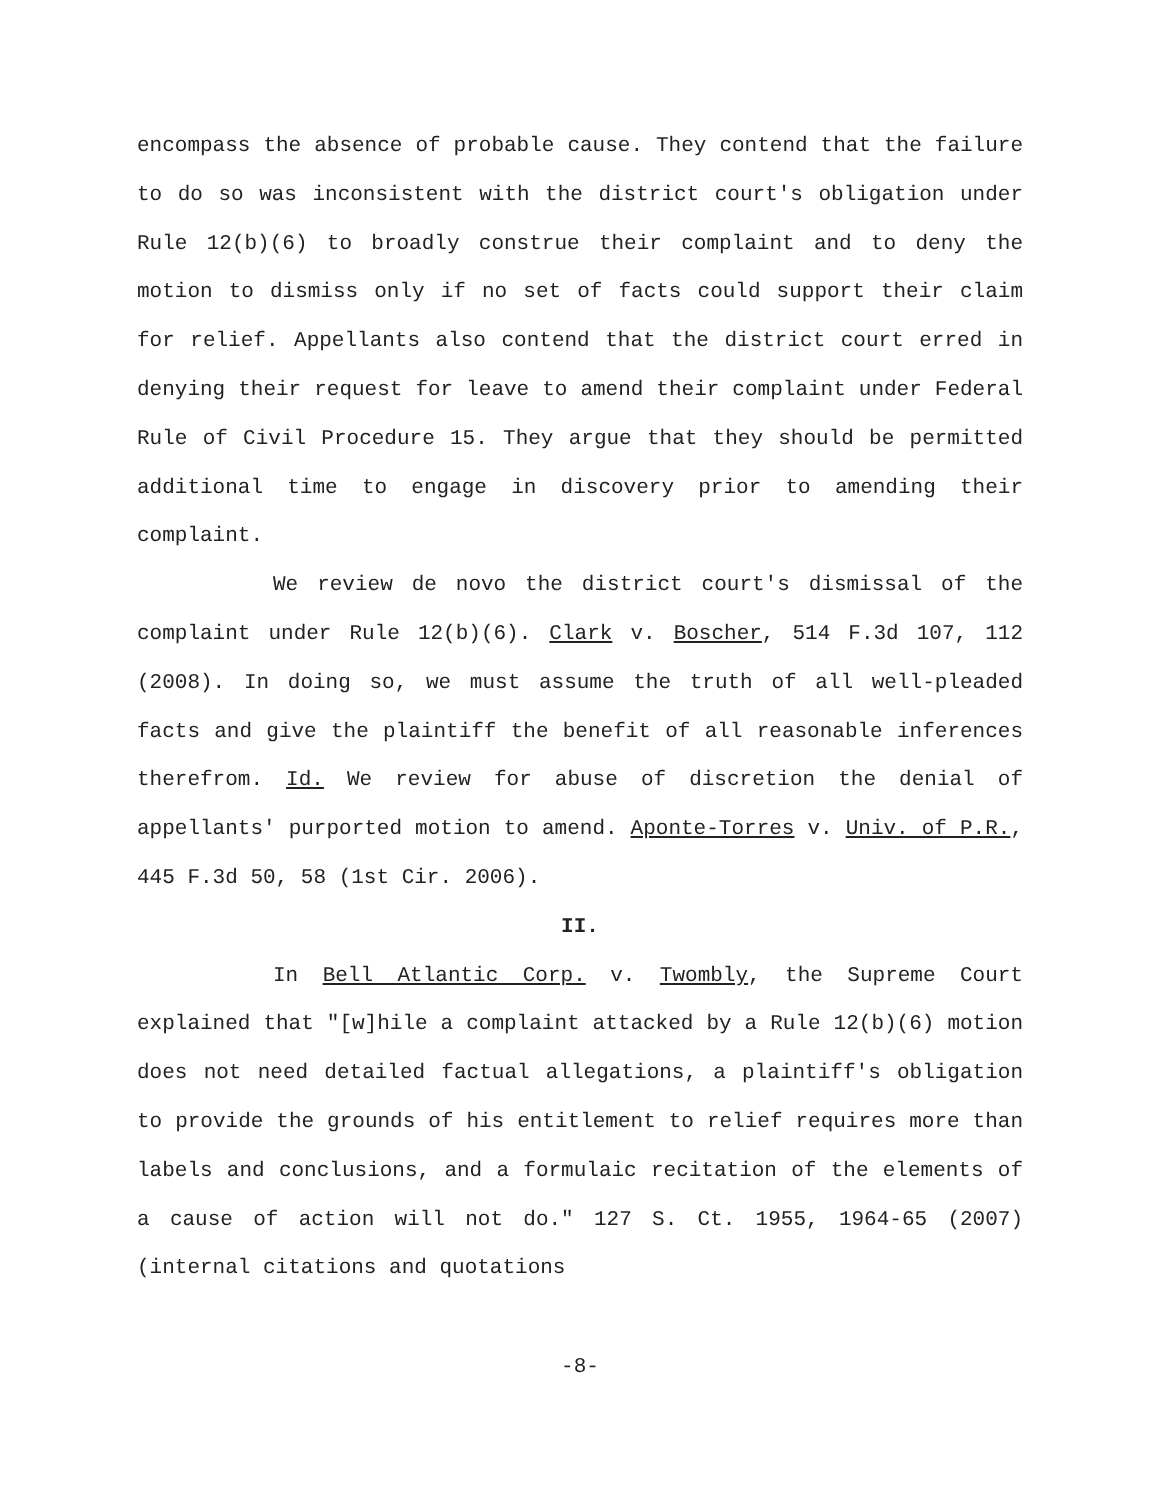encompass the absence of probable cause. They contend that the failure to do so was inconsistent with the district court's obligation under Rule 12(b)(6) to broadly construe their complaint and to deny the motion to dismiss only if no set of facts could support their claim for relief. Appellants also contend that the district court erred in denying their request for leave to amend their complaint under Federal Rule of Civil Procedure 15. They argue that they should be permitted additional time to engage in discovery prior to amending their complaint.
We review de novo the district court's dismissal of the complaint under Rule 12(b)(6). Clark v. Boscher, 514 F.3d 107, 112 (2008). In doing so, we must assume the truth of all well-pleaded facts and give the plaintiff the benefit of all reasonable inferences therefrom. Id. We review for abuse of discretion the denial of appellants' purported motion to amend. Aponte-Torres v. Univ. of P.R., 445 F.3d 50, 58 (1st Cir. 2006).
II.
In Bell Atlantic Corp. v. Twombly, the Supreme Court explained that "[w]hile a complaint attacked by a Rule 12(b)(6) motion does not need detailed factual allegations, a plaintiff's obligation to provide the grounds of his entitlement to relief requires more than labels and conclusions, and a formulaic recitation of the elements of a cause of action will not do." 127 S. Ct. 1955, 1964-65 (2007)(internal citations and quotations
-8-